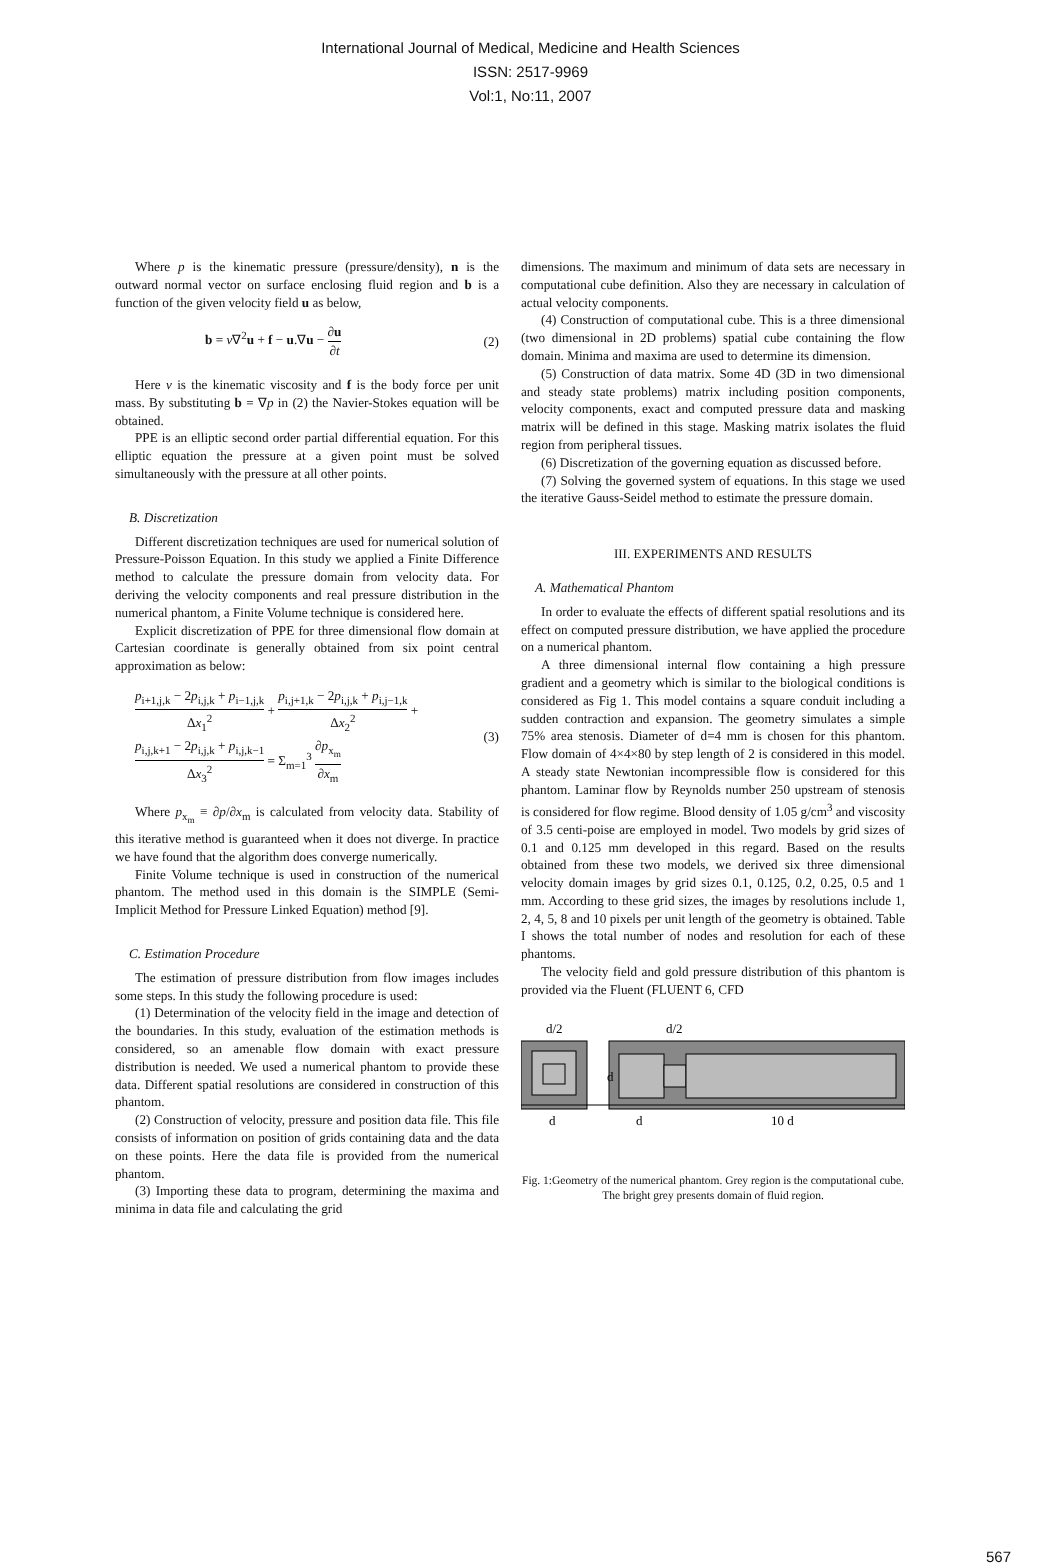International Journal of Medical, Medicine and Health Sciences
ISSN: 2517-9969
Vol:1, No:11, 2007
Where p is the kinematic pressure (pressure/density), n is the outward normal vector on surface enclosing fluid region and b is a function of the given velocity field u as below,
b = ν∇<sup>2</sup>u + f − u.∇u − ∂u ∂t (2)
Here ν is the kinematic viscosity and f is the body force per unit mass. By substituting b = ∇p in (2) the Navier-Stokes equation will be obtained.
PPE is an elliptic second order partial differential equation. For this elliptic equation the pressure at a given point must be solved simultaneously with the pressure at all other points.
B. Discretization
Different discretization techniques are used for numerical solution of Pressure-Poisson Equation. In this study we applied a Finite Difference method to calculate the pressure domain from velocity data. For deriving the velocity components and real pressure distribution in the numerical phantom, a Finite Volume technique is considered here.
Explicit discretization of PPE for three dimensional flow domain at Cartesian coordinate is generally obtained from six point central approximation as below:
p<sub>i+1,j,k</sub> − 2p<sub>i,j,k</sub> + p<sub>i−1,j,k</sub> Δx<sub>1</sub><sup>2</sup> + p<sub>i,j+1,k</sub> − 2p<sub>i,j,k</sub> + p<sub>i,j−1,k</sub> Δx<sub>2</sub><sup>2</sup> +
p<sub>i,j,k+1</sub> − 2p<sub>i,j,k</sub> + p<sub>i,j,k−1</sub> Δx<sub>3</sub><sup>2</sup> = Σ<sub>m=1</sub><sup>3</sup> ∂p<sub>x<sub>m</sub></sub> ∂x<sub>m</sub>
(3)
Where p<sub>x<sub>m</sub></sub> ≡ ∂p/∂x<sub>m</sub> is calculated from velocity data. Stability of this iterative method is guaranteed when it does not diverge. In practice we have found that the algorithm does converge numerically.
Finite Volume technique is used in construction of the numerical phantom. The method used in this domain is the SIMPLE (Semi-Implicit Method for Pressure Linked Equation) method [9].
C. Estimation Procedure
The estimation of pressure distribution from flow images includes some steps. In this study the following procedure is used:
(1) Determination of the velocity field in the image and detection of the boundaries. In this study, evaluation of the estimation methods is considered, so an amenable flow domain with exact pressure distribution is needed. We used a numerical phantom to provide these data. Different spatial resolutions are considered in construction of this phantom.
(2) Construction of velocity, pressure and position data file. This file consists of information on position of grids containing data and the data on these points. Here the data file is provided from the numerical phantom.
(3) Importing these data to program, determining the maxima and minima in data file and calculating the grid
dimensions. The maximum and minimum of data sets are necessary in computational cube definition. Also they are necessary in calculation of actual velocity components.
(4) Construction of computational cube. This is a three dimensional (two dimensional in 2D problems) spatial cube containing the flow domain. Minima and maxima are used to determine its dimension.
(5) Construction of data matrix. Some 4D (3D in two dimensional and steady state problems) matrix including position components, velocity components, exact and computed pressure data and masking matrix will be defined in this stage. Masking matrix isolates the fluid region from peripheral tissues.
(6) Discretization of the governing equation as discussed before.
(7) Solving the governed system of equations. In this stage we used the iterative Gauss-Seidel method to estimate the pressure domain.
III. EXPERIMENTS AND RESULTS
A. Mathematical Phantom
In order to evaluate the effects of different spatial resolutions and its effect on computed pressure distribution, we have applied the procedure on a numerical phantom.
A three dimensional internal flow containing a high pressure gradient and a geometry which is similar to the biological conditions is considered as Fig 1. This model contains a square conduit including a sudden contraction and expansion. The geometry simulates a simple 75% area stenosis. Diameter of d=4 mm is chosen for this phantom. Flow domain of 4×4×80 by step length of 2 is considered in this model. A steady state Newtonian incompressible flow is considered for this phantom. Laminar flow by Reynolds number 250 upstream of stenosis is considered for flow regime. Blood density of 1.05 g/cm<sup>3</sup> and viscosity of 3.5 centi-poise are employed in model. Two models by grid sizes of 0.1 and 0.125 mm developed in this regard. Based on the results obtained from these two models, we derived six three dimensional velocity domain images by grid sizes 0.1, 0.125, 0.2, 0.25, 0.5 and 1 mm. According to these grid sizes, the images by resolutions include 1, 2, 4, 5, 8 and 10 pixels per unit length of the geometry is obtained. Table I shows the total number of nodes and resolution for each of these phantoms.
The velocity field and gold pressure distribution of this phantom is provided via the Fluent (FLUENT 6, CFD
d/2
d/2
d
d
d
10 d
Fig. 1:Geometry of the numerical phantom. Grey region is the computational cube. The bright grey presents domain of fluid region.
567